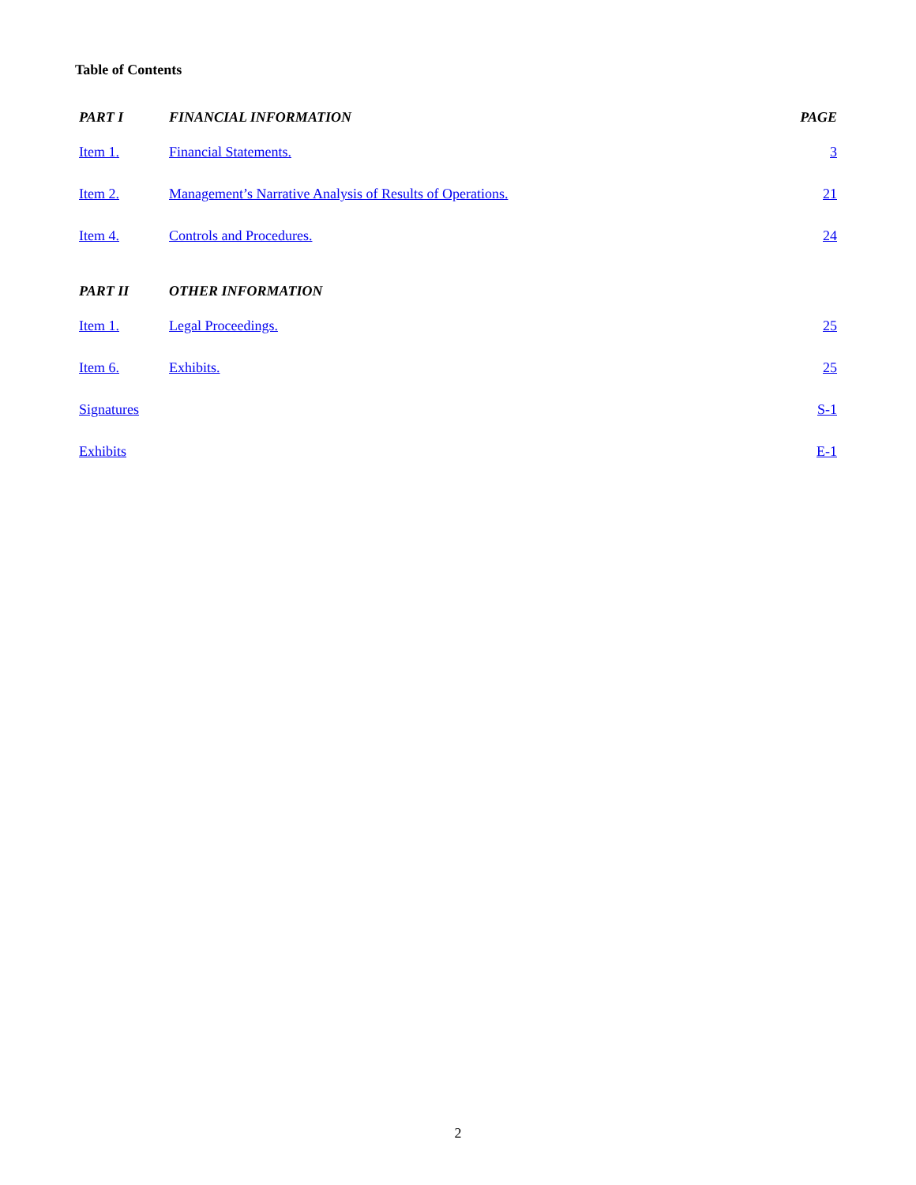Table of Contents
| PART I | FINANCIAL INFORMATION | PAGE |
| --- | --- | --- |
| Item 1. | Financial Statements. | 3 |
| Item 2. | Management’s Narrative Analysis of Results of Operations. | 21 |
| Item 4. | Controls and Procedures. | 24 |
| PART II | OTHER INFORMATION | |
| Item 1. | Legal Proceedings. | 25 |
| Item 6. | Exhibits. | 25 |
| Signatures | | S-1 |
| Exhibits | | E-1 |
2